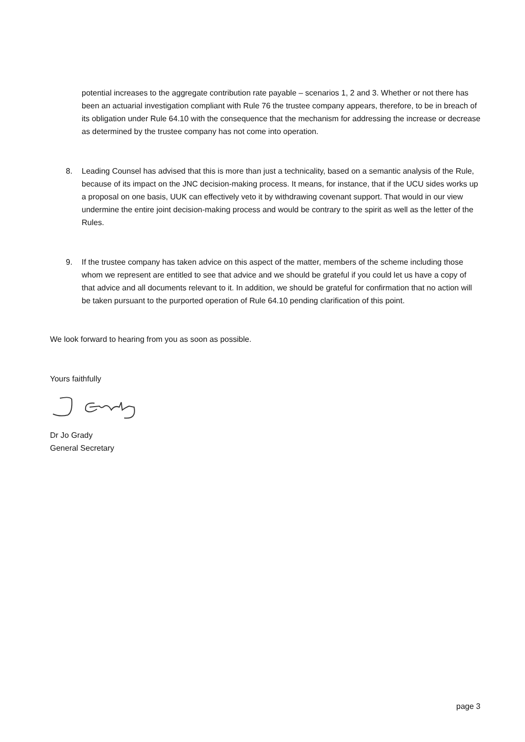potential increases to the aggregate contribution rate payable – scenarios 1, 2 and 3. Whether or not there has been an actuarial investigation compliant with Rule 76 the trustee company appears, therefore, to be in breach of its obligation under Rule 64.10 with the consequence that the mechanism for addressing the increase or decrease as determined by the trustee company has not come into operation.
8. Leading Counsel has advised that this is more than just a technicality, based on a semantic analysis of the Rule, because of its impact on the JNC decision-making process. It means, for instance, that if the UCU sides works up a proposal on one basis, UUK can effectively veto it by withdrawing covenant support. That would in our view undermine the entire joint decision-making process and would be contrary to the spirit as well as the letter of the Rules.
9. If the trustee company has taken advice on this aspect of the matter, members of the scheme including those whom we represent are entitled to see that advice and we should be grateful if you could let us have a copy of that advice and all documents relevant to it. In addition, we should be grateful for confirmation that no action will be taken pursuant to the purported operation of Rule 64.10 pending clarification of this point.
We look forward to hearing from you as soon as possible.
Yours faithfully
Dr Jo Grady
General Secretary
page 3